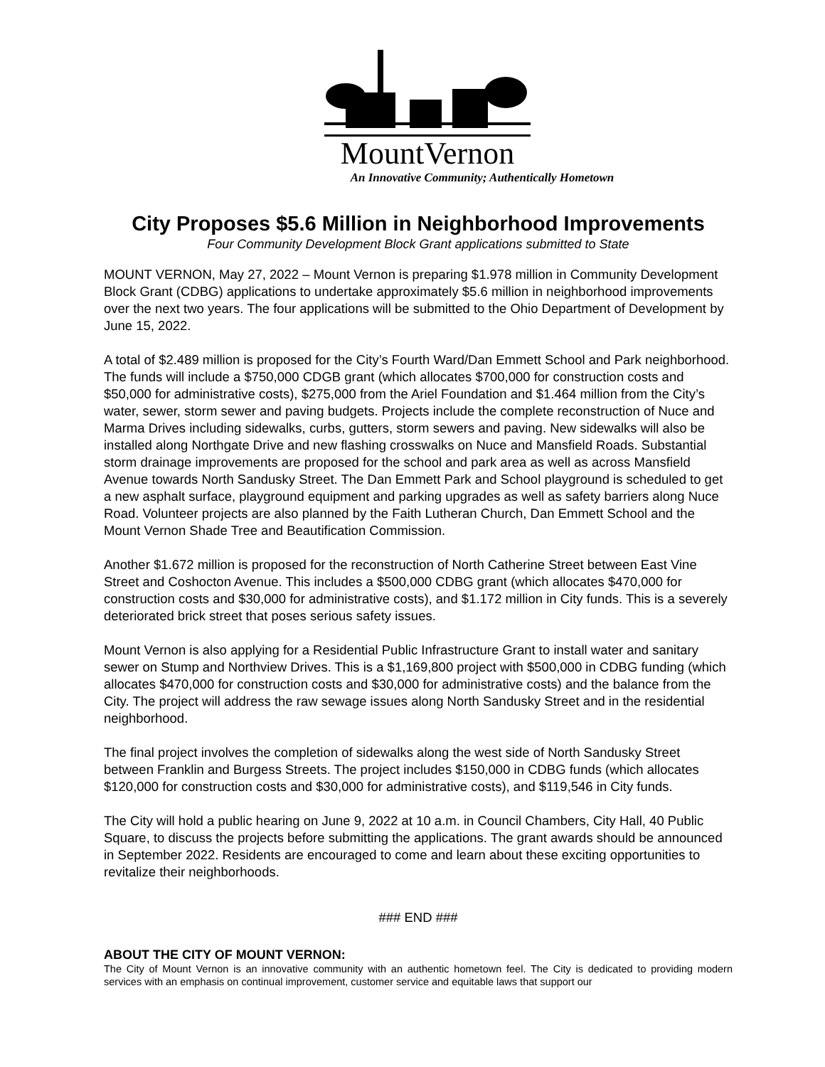MountVernon
An Innovative Community; Authentically Hometown
City Proposes $5.6 Million in Neighborhood Improvements
Four Community Development Block Grant applications submitted to State
MOUNT VERNON, May 27, 2022 – Mount Vernon is preparing $1.978 million in Community Development Block Grant (CDBG) applications to undertake approximately $5.6 million in neighborhood improvements over the next two years. The four applications will be submitted to the Ohio Department of Development by June 15, 2022.
A total of $2.489 million is proposed for the City’s Fourth Ward/Dan Emmett School and Park neighborhood. The funds will include a $750,000 CDGB grant (which allocates $700,000 for construction costs and $50,000 for administrative costs), $275,000 from the Ariel Foundation and $1.464 million from the City’s water, sewer, storm sewer and paving budgets. Projects include the complete reconstruction of Nuce and Marma Drives including sidewalks, curbs, gutters, storm sewers and paving. New sidewalks will also be installed along Northgate Drive and new flashing crosswalks on Nuce and Mansfield Roads. Substantial storm drainage improvements are proposed for the school and park area as well as across Mansfield Avenue towards North Sandusky Street. The Dan Emmett Park and School playground is scheduled to get a new asphalt surface, playground equipment and parking upgrades as well as safety barriers along Nuce Road. Volunteer projects are also planned by the Faith Lutheran Church, Dan Emmett School and the Mount Vernon Shade Tree and Beautification Commission.
Another $1.672 million is proposed for the reconstruction of North Catherine Street between East Vine Street and Coshocton Avenue. This includes a $500,000 CDBG grant (which allocates $470,000 for construction costs and $30,000 for administrative costs), and $1.172 million in City funds. This is a severely deteriorated brick street that poses serious safety issues.
Mount Vernon is also applying for a Residential Public Infrastructure Grant to install water and sanitary sewer on Stump and Northview Drives. This is a $1,169,800 project with $500,000 in CDBG funding (which allocates $470,000 for construction costs and $30,000 for administrative costs) and the balance from the City. The project will address the raw sewage issues along North Sandusky Street and in the residential neighborhood.
The final project involves the completion of sidewalks along the west side of North Sandusky Street between Franklin and Burgess Streets. The project includes $150,000 in CDBG funds (which allocates $120,000 for construction costs and $30,000 for administrative costs), and $119,546 in City funds.
The City will hold a public hearing on June 9, 2022 at 10 a.m. in Council Chambers, City Hall, 40 Public Square, to discuss the projects before submitting the applications. The grant awards should be announced in September 2022. Residents are encouraged to come and learn about these exciting opportunities to revitalize their neighborhoods.
### END ###
ABOUT THE CITY OF MOUNT VERNON:
The City of Mount Vernon is an innovative community with an authentic hometown feel. The City is dedicated to providing modern services with an emphasis on continual improvement, customer service and equitable laws that support our